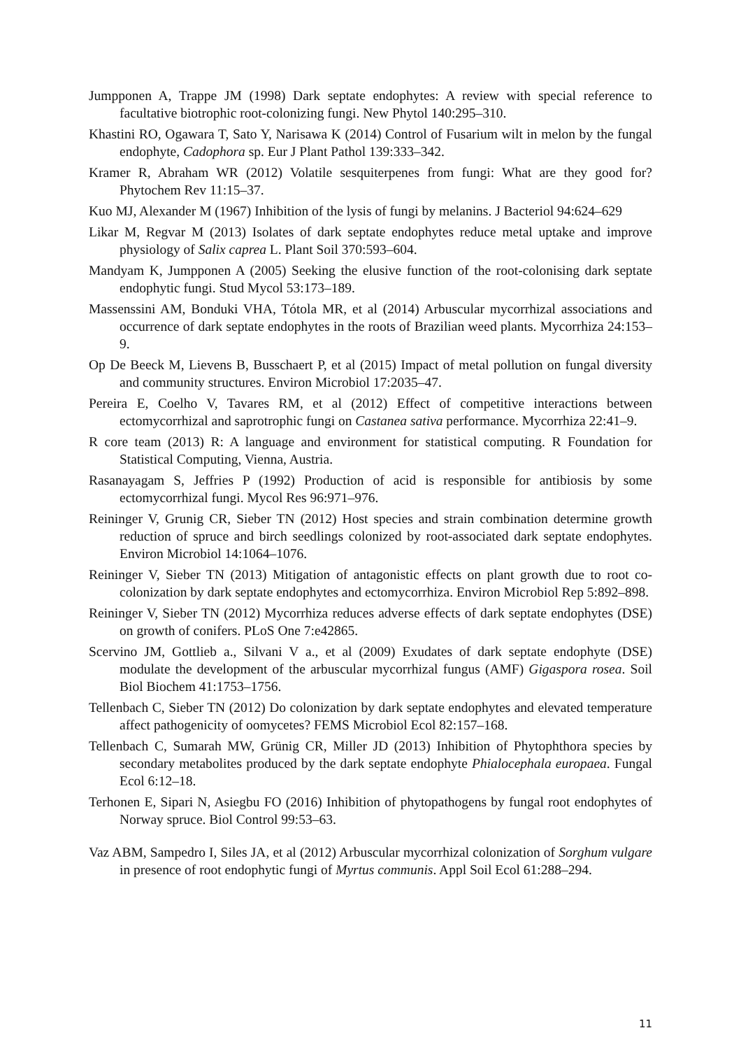Jumpponen A, Trappe JM (1998) Dark septate endophytes: A review with special reference to facultative biotrophic root-colonizing fungi. New Phytol 140:295–310.
Khastini RO, Ogawara T, Sato Y, Narisawa K (2014) Control of Fusarium wilt in melon by the fungal endophyte, Cadophora sp. Eur J Plant Pathol 139:333–342.
Kramer R, Abraham WR (2012) Volatile sesquiterpenes from fungi: What are they good for? Phytochem Rev 11:15–37.
Kuo MJ, Alexander M (1967) Inhibition of the lysis of fungi by melanins. J Bacteriol 94:624–629
Likar M, Regvar M (2013) Isolates of dark septate endophytes reduce metal uptake and improve physiology of Salix caprea L. Plant Soil 370:593–604.
Mandyam K, Jumpponen A (2005) Seeking the elusive function of the root-colonising dark septate endophytic fungi. Stud Mycol 53:173–189.
Massenssini AM, Bonduki VHA, Tótola MR, et al (2014) Arbuscular mycorrhizal associations and occurrence of dark septate endophytes in the roots of Brazilian weed plants. Mycorrhiza 24:153–9.
Op De Beeck M, Lievens B, Busschaert P, et al (2015) Impact of metal pollution on fungal diversity and community structures. Environ Microbiol 17:2035–47.
Pereira E, Coelho V, Tavares RM, et al (2012) Effect of competitive interactions between ectomycorrhizal and saprotrophic fungi on Castanea sativa performance. Mycorrhiza 22:41–9.
R core team (2013) R: A language and environment for statistical computing. R Foundation for Statistical Computing, Vienna, Austria.
Rasanayagam S, Jeffries P (1992) Production of acid is responsible for antibiosis by some ectomycorrhizal fungi. Mycol Res 96:971–976.
Reininger V, Grunig CR, Sieber TN (2012) Host species and strain combination determine growth reduction of spruce and birch seedlings colonized by root-associated dark septate endophytes. Environ Microbiol 14:1064–1076.
Reininger V, Sieber TN (2013) Mitigation of antagonistic effects on plant growth due to root co-colonization by dark septate endophytes and ectomycorrhiza. Environ Microbiol Rep 5:892–898.
Reininger V, Sieber TN (2012) Mycorrhiza reduces adverse effects of dark septate endophytes (DSE) on growth of conifers. PLoS One 7:e42865.
Scervino JM, Gottlieb a., Silvani V a., et al (2009) Exudates of dark septate endophyte (DSE) modulate the development of the arbuscular mycorrhizal fungus (AMF) Gigaspora rosea. Soil Biol Biochem 41:1753–1756.
Tellenbach C, Sieber TN (2012) Do colonization by dark septate endophytes and elevated temperature affect pathogenicity of oomycetes? FEMS Microbiol Ecol 82:157–168.
Tellenbach C, Sumarah MW, Grünig CR, Miller JD (2013) Inhibition of Phytophthora species by secondary metabolites produced by the dark septate endophyte Phialocephala europaea. Fungal Ecol 6:12–18.
Terhonen E, Sipari N, Asiegbu FO (2016) Inhibition of phytopathogens by fungal root endophytes of Norway spruce. Biol Control 99:53–63.
Vaz ABM, Sampedro I, Siles JA, et al (2012) Arbuscular mycorrhizal colonization of Sorghum vulgare in presence of root endophytic fungi of Myrtus communis. Appl Soil Ecol 61:288–294.
11